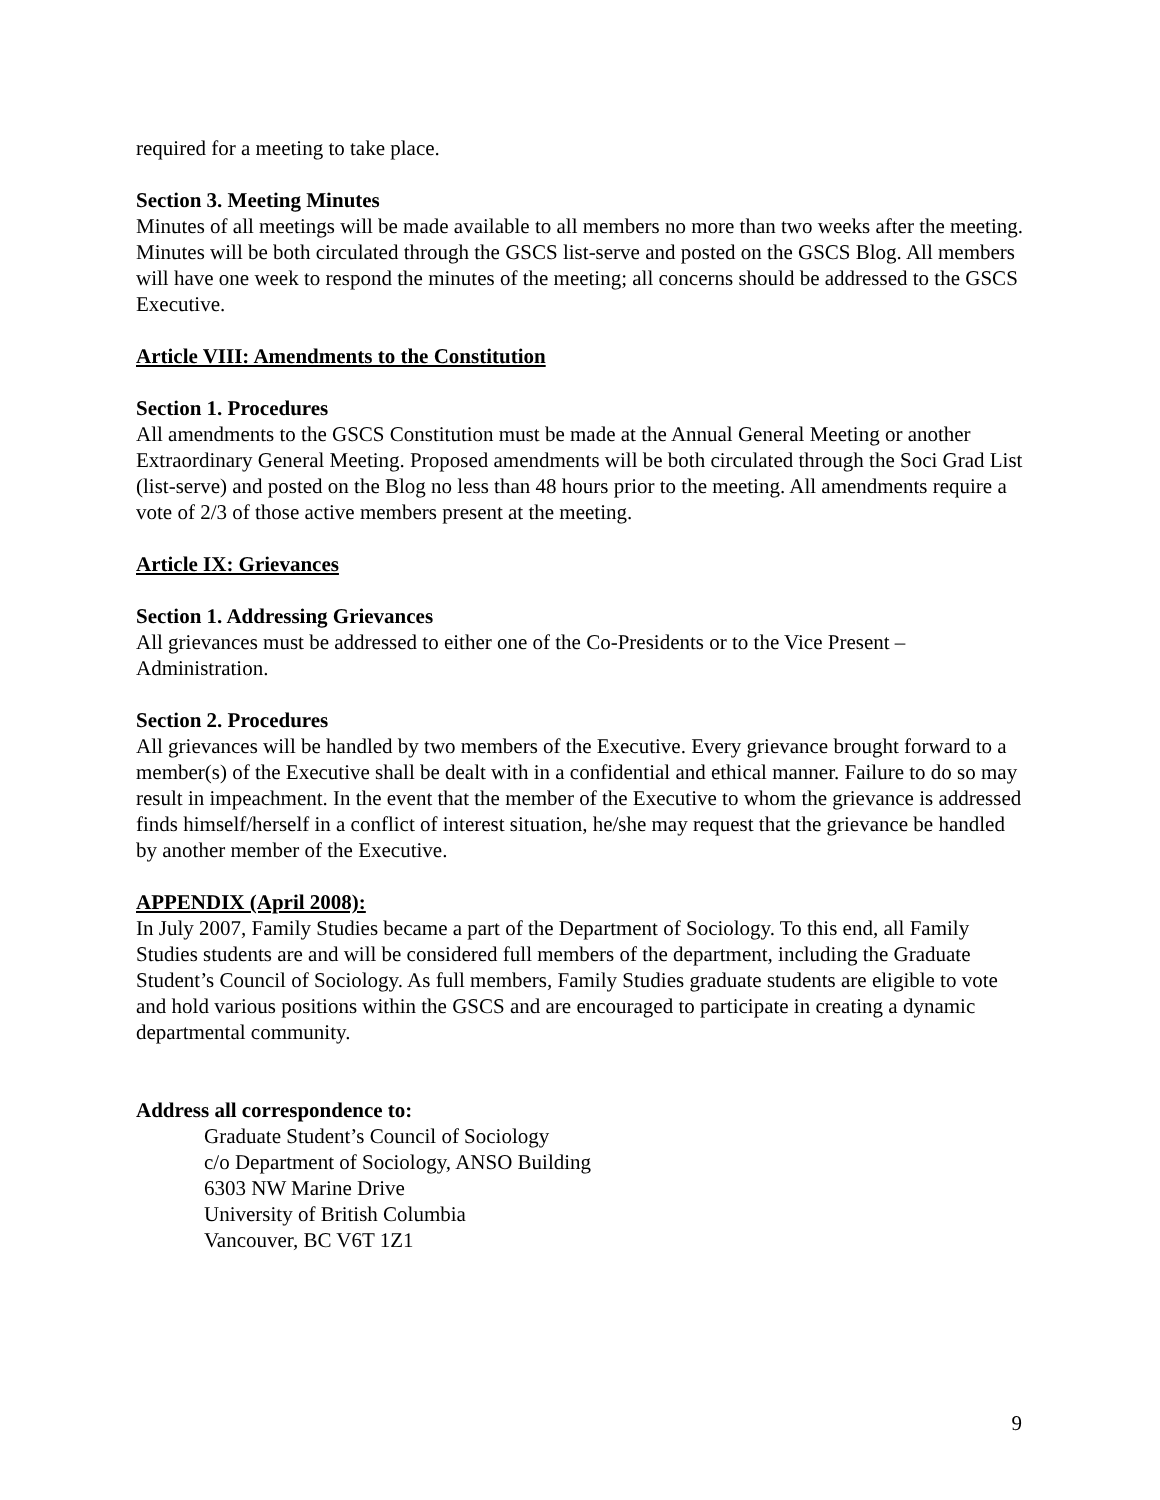required for a meeting to take place.
Section 3. Meeting Minutes
Minutes of all meetings will be made available to all members no more than two weeks after the meeting. Minutes will be both circulated through the GSCS list-serve and posted on the GSCS Blog. All members will have one week to respond the minutes of the meeting; all concerns should be addressed to the GSCS Executive.
Article VIII: Amendments to the Constitution
Section 1. Procedures
All amendments to the GSCS Constitution must be made at the Annual General Meeting or another Extraordinary General Meeting. Proposed amendments will be both circulated through the Soci Grad List (list-serve) and posted on the Blog no less than 48 hours prior to the meeting. All amendments require a vote of 2/3 of those active members present at the meeting.
Article IX: Grievances
Section 1. Addressing Grievances
All grievances must be addressed to either one of the Co-Presidents or to the Vice Present – Administration.
Section 2. Procedures
All grievances will be handled by two members of the Executive. Every grievance brought forward to a member(s) of the Executive shall be dealt with in a confidential and ethical manner. Failure to do so may result in impeachment. In the event that the member of the Executive to whom the grievance is addressed finds himself/herself in a conflict of interest situation, he/she may request that the grievance be handled by another member of the Executive.
APPENDIX (April 2008):
In July 2007, Family Studies became a part of the Department of Sociology. To this end, all Family Studies students are and will be considered full members of the department, including the Graduate Student’s Council of Sociology. As full members, Family Studies graduate students are eligible to vote and hold various positions within the GSCS and are encouraged to participate in creating a dynamic departmental community.
Address all correspondence to:
Graduate Student’s Council of Sociology
c/o Department of Sociology, ANSO Building
6303 NW Marine Drive
University of British Columbia
Vancouver, BC V6T 1Z1
9